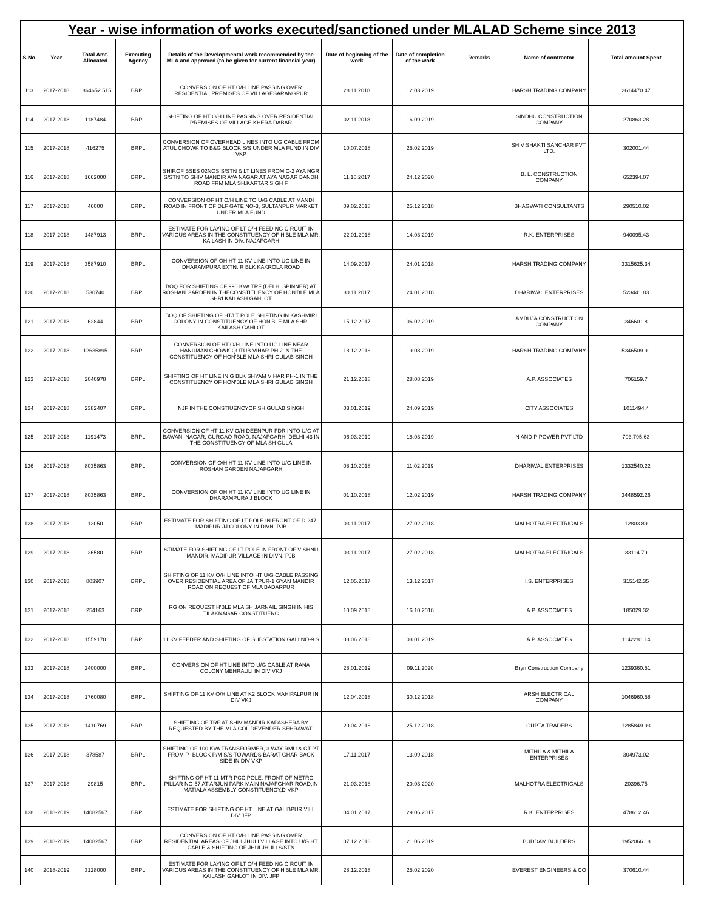Year - wise information of works executed/sanctioned under MLALAD Scheme since 2013
| S.No | Year | Total Amt. Allocated | Executing Agency | Details of the Developmental work recommended by the MLA and approved (to be given for current financial year) | Date of beginning of the work | Date of completion of the work | Remarks | Name of contractor | Total amount Spent |
| --- | --- | --- | --- | --- | --- | --- | --- | --- | --- |
| 113 | 2017-2018 | 1864652.515 | BRPL | CONVERSION OF HT O/H LINE PASSING OVER RESIDENTIAL PREMISES OF VILLAGESARANGPUR | 28.11.2018 | 12.03.2019 | | HARSH TRADING COMPANY | 2614470.47 |
| 114 | 2017-2018 | 1187484 | BRPL | SHIFTING OF HT O/H LINE PASSING OVER RESIDENTIAL PREMISES OF VILLAGE KHERA DABAR | 02.11.2018 | 16.09.2019 | | SINDHU CONSTRUCTION COMPANY | 270863.28 |
| 115 | 2017-2018 | 416275 | BRPL | CONVERSION OF OVERHEAD LINES INTO UG CABLE FROM ATUL CHOWK TO B&G BLOCK S/S UNDER MLA FUND IN DIV VKP | 10.07.2018 | 25.02.2019 | | SHIV SHAKTI SANCHAR PVT. LTD. | 302001.44 |
| 116 | 2017-2018 | 1662000 | BRPL | SHIF.OF BSES 02NOS S/STN & LT LINES FROM C-2 AYA NGR S/STN TO SHIV MANDIR AYA NAGAR AT AYA NAGAR BANDH ROAD FRM MLA SH.KARTAR SIGH F | 11.10.2017 | 24.12.2020 | | B. L. CONSTRUCTION COMPANY | 652394.07 |
| 117 | 2017-2018 | 46000 | BRPL | CONVERSION OF HT O/H LINE TO U/G CABLE AT MANDI ROAD IN FRONT OF DLF GATE NO-3, SULTANPUR MARKET UNDER MLA FUND | 09.02.2018 | 25.12.2018 | | BHAGWATI CONSULTANTS | 290510.02 |
| 118 | 2017-2018 | 1487913 | BRPL | ESTIMATE FOR LAYING OF LT O/H FEEDING CIRCUIT IN VARIOUS AREAS IN THE CONSTITUENCY OF H'BLE MLA MR. KAILASH IN DIV. NAJAFGARH | 22.01.2018 | 14.03.2019 | | R.K. ENTERPRISES | 940095.43 |
| 119 | 2017-2018 | 3587910 | BRPL | CONVERSION OF OH HT 11 KV LINE INTO UG LINE IN DHARAMPURA EXTN. R BLK KAKROLA ROAD | 14.09.2017 | 24.01.2018 | | HARSH TRADING COMPANY | 3315625.34 |
| 120 | 2017-2018 | 530740 | BRPL | BOQ FOR SHIFTING OF 990 KVA TRF (DELHI SPINNER) AT ROSHAN GARDEN IN THECONSTITUENCY OF HON'BLE MLA SHRI KAILASH GAHLOT | 30.11.2017 | 24.01.2018 | | DHARIWAL ENTERPRISES | 523441.83 |
| 121 | 2017-2018 | 62844 | BRPL | BOQ OF SHIFTING OF HT/LT POLE SHIFTING IN KASHMIRI COLONY IN CONSTITUENCY OF HON'BLE MLA SHRI KAILASH GAHLOT | 15.12.2017 | 06.02.2019 | | AMBUJA CONSTRUCTION COMPANY | 34660.18 |
| 122 | 2017-2018 | 12635895 | BRPL | CONVERSION OF HT O/H LINE INTO UG LINE NEAR HANUMAN CHOWK QUTUB VIHAR PH 2 IN THE CONSTITUENCY OF HON'BLE MLA SHRI GULAB SINGH | 18.12.2018 | 19.08.2019 | | HARSH TRADING COMPANY | 5346509.91 |
| 123 | 2017-2018 | 2040978 | BRPL | SHIFTING OF HT LINE IN G BLK SHYAM VIHAR PH-1 IN THE CONSTITUENCY OF HON'BLE MLA SHRI GULAB SINGH | 21.12.2018 | 28.08.2019 | | A.P. ASSOCIATES | 706159.7 |
| 124 | 2017-2018 | 2382407 | BRPL | NJF IN THE CONSTIUENCYOF SH GULAB SINGH | 03.01.2019 | 24.09.2019 | | CITY ASSOCIATES | 1011494.4 |
| 125 | 2017-2018 | 1191473 | BRPL | CONVERSION OF HT 11 KV O/H DEENPUR FDR INTO U/G AT BAWANI NAGAR, GURGAO ROAD, NAJAFGARH, DELHI-43 IN THE CONSTITUENCY OF MLA SH GULA | 06.03.2019 | 18.03.2019 | | N AND P POWER PVT LTD | 703,795.63 |
| 126 | 2017-2018 | 8035863 | BRPL | CONVERSION OF O/H HT 11 KV LINE INTO U/G LINE IN ROSHAN GARDEN NAJAFGARH | 08.10.2018 | 11.02.2019 | | DHARIWAL ENTERPRISES | 1332540.22 |
| 127 | 2017-2018 | 8035863 | BRPL | CONVERSION OF OH HT 11 KV LINE INTO UG LINE IN DHARAMPURA J BLOCK | 01.10.2018 | 12.02.2019 | | HARSH TRADING COMPANY | 3448592.26 |
| 128 | 2017-2018 | 13050 | BRPL | ESTIMATE FOR SHIFTING OF LT POLE IN FRONT OF D-247, MADIPUR JJ COLONY IN DIVN. PJB | 03.11.2017 | 27.02.2018 | | MALHOTRA ELECTRICALS | 12803.89 |
| 129 | 2017-2018 | 36580 | BRPL | STIMATE FOR SHIFTING OF LT POLE IN FRONT OF VISHNU MANDIR, MADIPUR VILLAGE IN DIVN. PJB | 03.11.2017 | 27.02.2018 | | MALHOTRA ELECTRICALS | 33114.79 |
| 130 | 2017-2018 | 803907 | BRPL | SHIFTING OF 11 KV O/H LINE INTO HT U/G CABLE PASSING OVER RESIDENTIAL AREA OF JAITPUR-1 GYAN MANDIR ROAD ON REQUEST OF MLA BADARPUR | 12.05.2017 | 13.12.2017 | | I.S. ENTERPRISES | 315142.35 |
| 131 | 2017-2018 | 254163 | BRPL | RG ON REQUEST H'BLE MLA SH JARNAIL SINGH IN HIS TILAKNAGAR CONSTITUENC | 10.09.2018 | 16.10.2018 | | A.P. ASSOCIATES | 185029.32 |
| 132 | 2017-2018 | 1559170 | BRPL | 11 KV FEEDER AND SHIFTING OF SUBSTATION GALI NO-9 S | 08.06.2018 | 03.01.2019 | | A.P. ASSOCIATES | 1142281.14 |
| 133 | 2017-2018 | 2400000 | BRPL | CONVERSION OF HT LINE INTO U/G CABLE AT RANA COLONY MEHRAULI IN DIV VKJ | 28.01.2019 | 09.11.2020 | | Bryn Construction Company | 1239360.51 |
| 134 | 2017-2018 | 1760080 | BRPL | SHIFTING OF 11 KV O/H LINE AT K2 BLOCK MAHIPALPUR IN DIV VKJ | 12.04.2018 | 30.12.2018 | | ARSH ELECTRICAL COMPANY | 1046960.58 |
| 135 | 2017-2018 | 1410769 | BRPL | SHIFTING OF TRF AT SHIV MANDIR KAPASHERA BY REQUESTED BY THE MLA COL DEVENDER SEHRAWAT. | 20.04.2018 | 25.12.2018 | | GUPTA TRADERS | 1285849.93 |
| 136 | 2017-2018 | 378587 | BRPL | SHIFTING OF 100 KVA TRANSFORMER, 3 WAY RMU & CT PT FROM P- BLOCK P/M S/S TOWARDS BARAT GHAR BACK SIDE IN DIV VKP | 17.11.2017 | 13.09.2018 | | MITHILA & MITHILA ENTERPRISES | 304973.02 |
| 137 | 2017-2018 | 29815 | BRPL | SHIFTING OF HT 11 MTR PCC POLE, FRONT OF METRO PILLAR NO-57 AT ARJUN PARK MAIN NAJAFGHAR ROAD,IN MATIALA ASSEMBLY CONSTITUENCY,D-VKP | 21.03.2018 | 20.03.2020 | | MALHOTRA ELECTRICALS | 20396.75 |
| 138 | 2018-2019 | 14082567 | BRPL | ESTIMATE FOR SHIFTING OF HT LINE AT GALIBPUR VILL DIV JFP | 04.01.2017 | 29.06.2017 | | R.K. ENTERPRISES | 478612.46 |
| 139 | 2018-2019 | 14082567 | BRPL | CONVERSION OF HT O/H LINE PASSING OVER RESIDENTIAL AREAS OF JHULJHULI VILLAGE INTO U/G HT CABLE & SHIFTING OF JHULJHULI S/STN | 07.12.2018 | 21.06.2019 | | BUDDAM BUILDERS | 1952066.18 |
| 140 | 2018-2019 | 3128000 | BRPL | ESTIMATE FOR LAYING OF LT O/H FEEDING CIRCUIT IN VARIOUS AREAS IN THE CONSTITUENCY OF H'BLE MLA MR. KAILASH GAHLOT IN DIV. JFP | 28.12.2018 | 25.02.2020 | | EVEREST ENGINEERS & CO | 370610.44 |